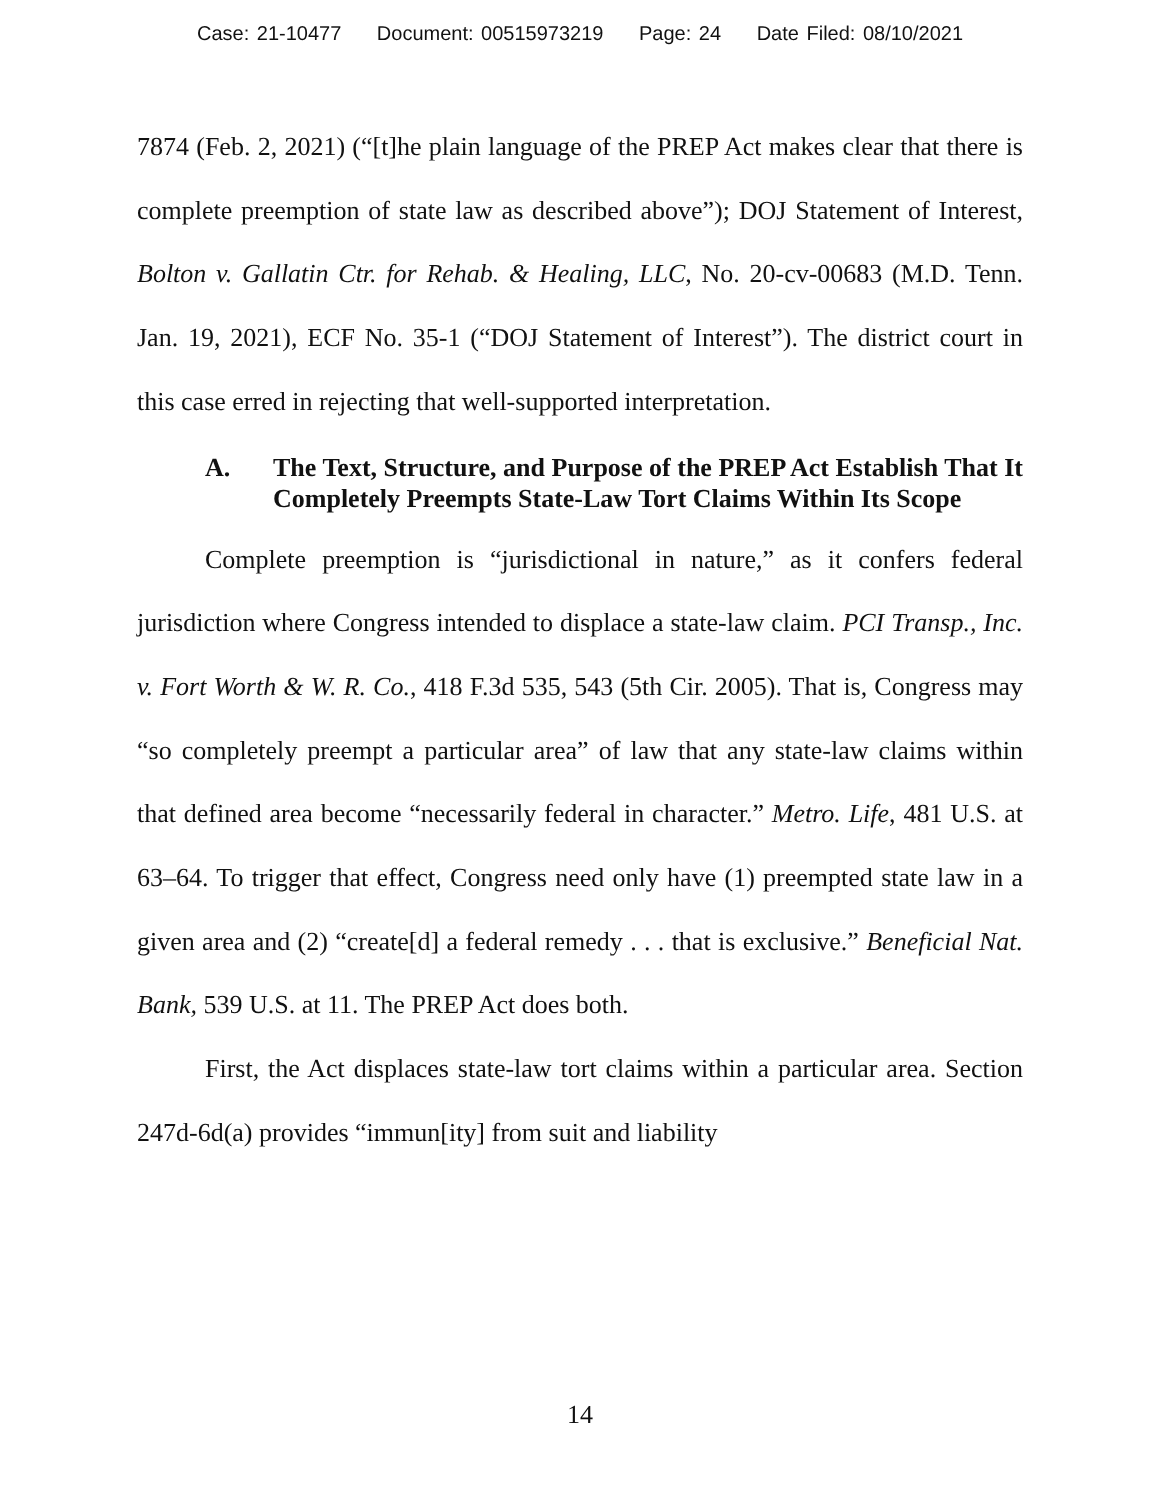Case: 21-10477 Document: 00515973219 Page: 24 Date Filed: 08/10/2021
7874 (Feb. 2, 2021) (“[t]he plain language of the PREP Act makes clear that there is complete preemption of state law as described above”); DOJ Statement of Interest, Bolton v. Gallatin Ctr. for Rehab. & Healing, LLC, No. 20-cv-00683 (M.D. Tenn. Jan. 19, 2021), ECF No. 35-1 (“DOJ Statement of Interest”). The district court in this case erred in rejecting that well-supported interpretation.
A. The Text, Structure, and Purpose of the PREP Act Establish That It Completely Preempts State-Law Tort Claims Within Its Scope
Complete preemption is “jurisdictional in nature,” as it confers federal jurisdiction where Congress intended to displace a state-law claim. PCI Transp., Inc. v. Fort Worth & W. R. Co., 418 F.3d 535, 543 (5th Cir. 2005). That is, Congress may “so completely preempt a particular area” of law that any state-law claims within that defined area become “necessarily federal in character.” Metro. Life, 481 U.S. at 63–64. To trigger that effect, Congress need only have (1) preempted state law in a given area and (2) “create[d] a federal remedy . . . that is exclusive.” Beneficial Nat. Bank, 539 U.S. at 11. The PREP Act does both.
First, the Act displaces state-law tort claims within a particular area. Section 247d-6d(a) provides “immun[ity] from suit and liability
14